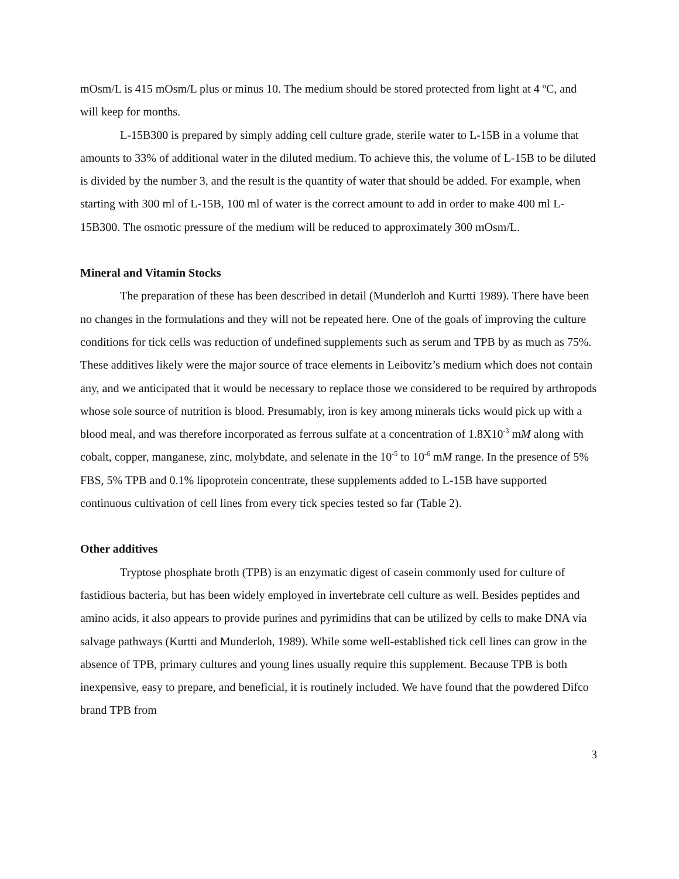mOsm/L is 415 mOsm/L plus or minus 10. The medium should be stored protected from light at 4 ºC, and will keep for months.
L-15B300 is prepared by simply adding cell culture grade, sterile water to L-15B in a volume that amounts to 33% of additional water in the diluted medium. To achieve this, the volume of L-15B to be diluted is divided by the number 3, and the result is the quantity of water that should be added. For example, when starting with 300 ml of L-15B, 100 ml of water is the correct amount to add in order to make 400 ml L-15B300. The osmotic pressure of the medium will be reduced to approximately 300 mOsm/L.
Mineral and Vitamin Stocks
The preparation of these has been described in detail (Munderloh and Kurtti 1989). There have been no changes in the formulations and they will not be repeated here. One of the goals of improving the culture conditions for tick cells was reduction of undefined supplements such as serum and TPB by as much as 75%. These additives likely were the major source of trace elements in Leibovitz’s medium which does not contain any, and we anticipated that it would be necessary to replace those we considered to be required by arthropods whose sole source of nutrition is blood. Presumably, iron is key among minerals ticks would pick up with a blood meal, and was therefore incorporated as ferrous sulfate at a concentration of 1.8X10<sup>-3</sup> mM along with cobalt, copper, manganese, zinc, molybdate, and selenate in the 10<sup>-5</sup> to 10<sup>-6</sup> mM range. In the presence of 5% FBS, 5% TPB and 0.1% lipoprotein concentrate, these supplements added to L-15B have supported continuous cultivation of cell lines from every tick species tested so far (Table 2).
Other additives
Tryptose phosphate broth (TPB) is an enzymatic digest of casein commonly used for culture of fastidious bacteria, but has been widely employed in invertebrate cell culture as well. Besides peptides and amino acids, it also appears to provide purines and pyrimidins that can be utilized by cells to make DNA via salvage pathways (Kurtti and Munderloh, 1989). While some well-established tick cell lines can grow in the absence of TPB, primary cultures and young lines usually require this supplement. Because TPB is both inexpensive, easy to prepare, and beneficial, it is routinely included. We have found that the powdered Difco brand TPB from
3